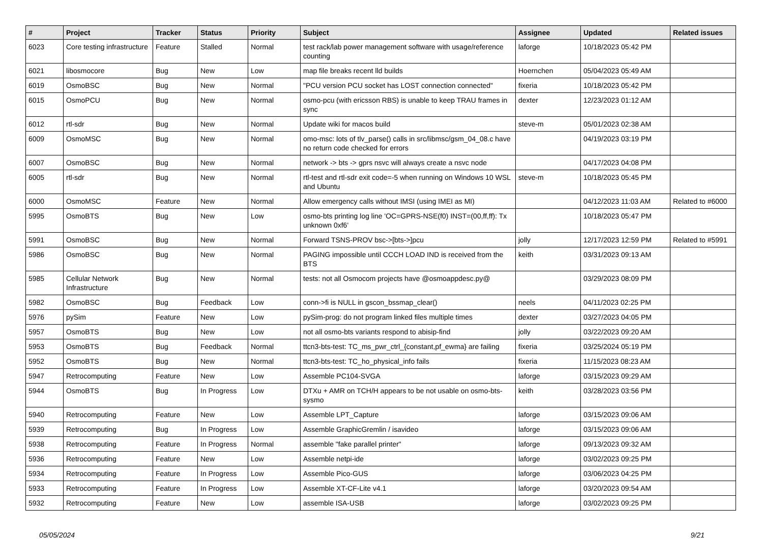| # | Project | Tracker | Status | Priority | Subject | Assignee | Updated | Related issues |
| --- | --- | --- | --- | --- | --- | --- | --- | --- |
| 6023 | Core testing infrastructure | Feature | Stalled | Normal | test rack/lab power management software with usage/reference counting | laforge | 10/18/2023 05:42 PM | |
| 6021 | libosmocore | Bug | New | Low | map file breaks recent lld builds | Hoernchen | 05/04/2023 05:49 AM | |
| 6019 | OsmoBSC | Bug | New | Normal | "PCU version PCU socket has LOST connection connected" | fixeria | 10/18/2023 05:42 PM | |
| 6015 | OsmoPCU | Bug | New | Normal | osmo-pcu (with ericsson RBS) is unable to keep TRAU frames in sync | dexter | 12/23/2023 01:12 AM | |
| 6012 | rtl-sdr | Bug | New | Normal | Update wiki for macos build | steve-m | 05/01/2023 02:38 AM | |
| 6009 | OsmoMSC | Bug | New | Normal | omo-msc: lots of tlv_parse() calls in src/libmsc/gsm_04_08.c have no return code checked for errors | | 04/19/2023 03:19 PM | |
| 6007 | OsmoBSC | Bug | New | Normal | network -> bts -> gprs nsvc will always create a nsvc node | | 04/17/2023 04:08 PM | |
| 6005 | rtl-sdr | Bug | New | Normal | rtl-test and rtl-sdr exit code=-5 when running on Windows 10 WSL and Ubuntu | steve-m | 10/18/2023 05:45 PM | |
| 6000 | OsmoMSC | Feature | New | Normal | Allow emergency calls without IMSI (using IMEI as MI) | | 04/12/2023 11:03 AM | Related to #6000 |
| 5995 | OsmoBTS | Bug | New | Low | osmo-bts printing log line 'OC=GPRS-NSE(f0) INST=(00,ff,ff): Tx unknown 0xf6' | | 10/18/2023 05:47 PM | |
| 5991 | OsmoBSC | Bug | New | Normal | Forward TSNS-PROV bsc->[bts->]pcu | jolly | 12/17/2023 12:59 PM | Related to #5991 |
| 5986 | OsmoBSC | Bug | New | Normal | PAGING impossible until CCCH LOAD IND is received from the BTS | keith | 03/31/2023 09:13 AM | |
| 5985 | Cellular Network Infrastructure | Bug | New | Normal | tests: not all Osmocom projects have @osmoappdesc.py@ | | 03/29/2023 08:09 PM | |
| 5982 | OsmoBSC | Bug | Feedback | Low | conn->fi is NULL in gscon_bssmap_clear() | neels | 04/11/2023 02:25 PM | |
| 5976 | pySim | Feature | New | Low | pySim-prog: do not program linked files multiple times | dexter | 03/27/2023 04:05 PM | |
| 5957 | OsmoBTS | Bug | New | Low | not all osmo-bts variants respond to abisip-find | jolly | 03/22/2023 09:20 AM | |
| 5953 | OsmoBTS | Bug | Feedback | Normal | ttcn3-bts-test: TC_ms_pwr_ctrl_{constant,pf_ewma} are failing | fixeria | 03/25/2024 05:19 PM | |
| 5952 | OsmoBTS | Bug | New | Normal | ttcn3-bts-test: TC_ho_physical_info fails | fixeria | 11/15/2023 08:23 AM | |
| 5947 | Retrocomputing | Feature | New | Low | Assemble PC104-SVGA | laforge | 03/15/2023 09:29 AM | |
| 5944 | OsmoBTS | Bug | In Progress | Low | DTXu + AMR on TCH/H appears to be not usable on osmo-bts-sysmo | keith | 03/28/2023 03:56 PM | |
| 5940 | Retrocomputing | Feature | New | Low | Assemble LPT_Capture | laforge | 03/15/2023 09:06 AM | |
| 5939 | Retrocomputing | Bug | In Progress | Low | Assemble GraphicGremlin / isavideo | laforge | 03/15/2023 09:06 AM | |
| 5938 | Retrocomputing | Feature | In Progress | Normal | assemble "fake parallel printer" | laforge | 09/13/2023 09:32 AM | |
| 5936 | Retrocomputing | Feature | New | Low | Assemble netpi-ide | laforge | 03/02/2023 09:25 PM | |
| 5934 | Retrocomputing | Feature | In Progress | Low | Assemble Pico-GUS | laforge | 03/06/2023 04:25 PM | |
| 5933 | Retrocomputing | Feature | In Progress | Low | Assemble XT-CF-Lite v4.1 | laforge | 03/20/2023 09:54 AM | |
| 5932 | Retrocomputing | Feature | New | Low | assemble ISA-USB | laforge | 03/02/2023 09:25 PM | |
05/05/2024 9/21